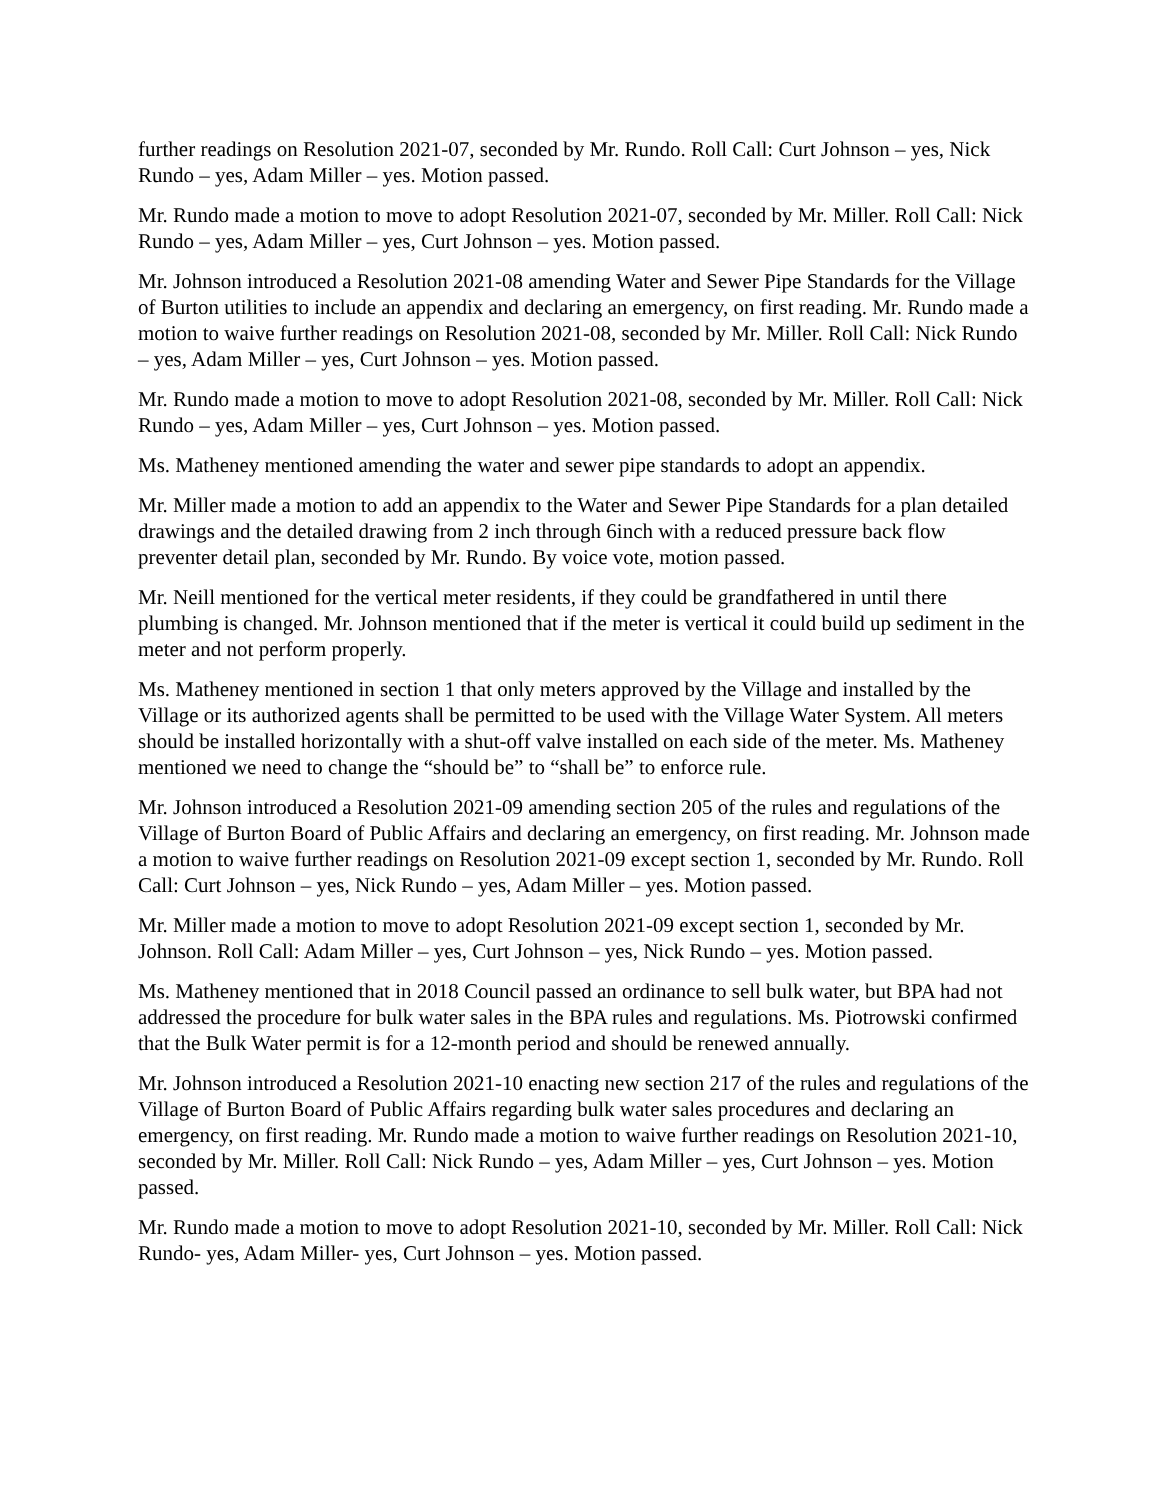further readings on Resolution 2021-07, seconded by Mr. Rundo. Roll Call: Curt Johnson – yes, Nick Rundo – yes, Adam Miller – yes. Motion passed.
Mr. Rundo made a motion to move to adopt Resolution 2021-07, seconded by Mr. Miller. Roll Call: Nick Rundo – yes, Adam Miller – yes, Curt Johnson – yes. Motion passed.
Mr. Johnson introduced a Resolution 2021-08 amending Water and Sewer Pipe Standards for the Village of Burton utilities to include an appendix and declaring an emergency, on first reading. Mr. Rundo made a motion to waive further readings on Resolution 2021-08, seconded by Mr. Miller. Roll Call: Nick Rundo – yes, Adam Miller – yes, Curt Johnson – yes. Motion passed.
Mr. Rundo made a motion to move to adopt Resolution 2021-08, seconded by Mr. Miller. Roll Call: Nick Rundo – yes, Adam Miller – yes, Curt Johnson – yes. Motion passed.
Ms. Matheney mentioned amending the water and sewer pipe standards to adopt an appendix.
Mr. Miller made a motion to add an appendix to the Water and Sewer Pipe Standards for a plan detailed drawings and the detailed drawing from 2 inch through 6inch with a reduced pressure back flow preventer detail plan, seconded by Mr. Rundo. By voice vote, motion passed.
Mr. Neill mentioned for the vertical meter residents, if they could be grandfathered in until there plumbing is changed. Mr. Johnson mentioned that if the meter is vertical it could build up sediment in the meter and not perform properly.
Ms. Matheney mentioned in section 1 that only meters approved by the Village and installed by the Village or its authorized agents shall be permitted to be used with the Village Water System. All meters should be installed horizontally with a shut-off valve installed on each side of the meter. Ms. Matheney mentioned we need to change the “should be” to “shall be” to enforce rule.
Mr. Johnson introduced a Resolution 2021-09 amending section 205 of the rules and regulations of the Village of Burton Board of Public Affairs and declaring an emergency, on first reading. Mr. Johnson made a motion to waive further readings on Resolution 2021-09 except section 1, seconded by Mr. Rundo. Roll Call: Curt Johnson – yes, Nick Rundo – yes, Adam Miller – yes. Motion passed.
Mr. Miller made a motion to move to adopt Resolution 2021-09 except section 1, seconded by Mr. Johnson. Roll Call: Adam Miller – yes, Curt Johnson – yes, Nick Rundo – yes. Motion passed.
Ms. Matheney mentioned that in 2018 Council passed an ordinance to sell bulk water, but BPA had not addressed the procedure for bulk water sales in the BPA rules and regulations. Ms. Piotrowski confirmed that the Bulk Water permit is for a 12-month period and should be renewed annually.
Mr. Johnson introduced a Resolution 2021-10 enacting new section 217 of the rules and regulations of the Village of Burton Board of Public Affairs regarding bulk water sales procedures and declaring an emergency, on first reading. Mr. Rundo made a motion to waive further readings on Resolution 2021-10, seconded by Mr. Miller. Roll Call: Nick Rundo – yes, Adam Miller – yes, Curt Johnson – yes. Motion passed.
Mr. Rundo made a motion to move to adopt Resolution 2021-10, seconded by Mr. Miller. Roll Call: Nick Rundo- yes, Adam Miller- yes, Curt Johnson – yes. Motion passed.